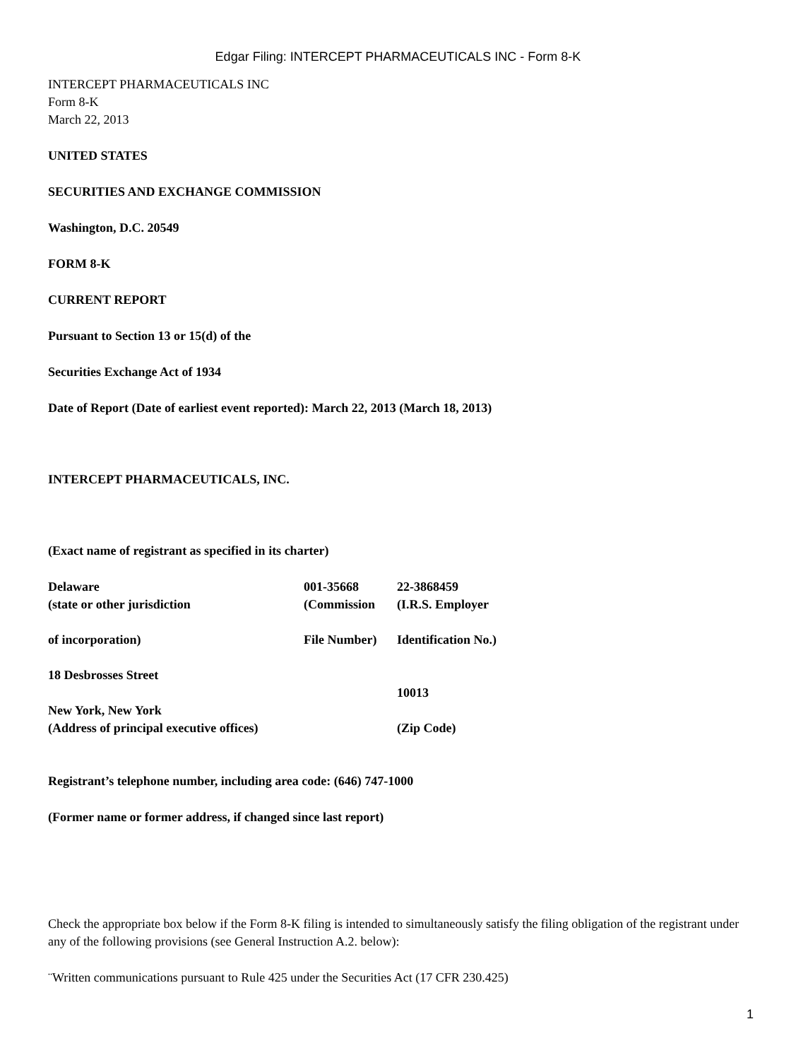Edgar Filing: INTERCEPT PHARMACEUTICALS INC - Form 8-K
INTERCEPT PHARMACEUTICALS INC
Form 8-K
March 22, 2013
UNITED STATES
SECURITIES AND EXCHANGE COMMISSION
Washington, D.C. 20549
FORM 8-K
CURRENT REPORT
Pursuant to Section 13 or 15(d) of the
Securities Exchange Act of 1934
Date of Report (Date of earliest event reported): March 22, 2013 (March 18, 2013)
INTERCEPT PHARMACEUTICALS, INC.
(Exact name of registrant as specified in its charter)
| Delaware (state or other jurisdiction of incorporation) | 001-35668 (Commission File Number) | 22-3868459 (I.R.S. Employer Identification No.) |
| 18 Desbrosses Street New York, New York (Address of principal executive offices) | | 10013 (Zip Code) |
Registrant’s telephone number, including area code: (646) 747-1000
(Former name or former address, if changed since last report)
Check the appropriate box below if the Form 8-K filing is intended to simultaneously satisfy the filing obligation of the registrant under any of the following provisions (see General Instruction A.2. below):
¨Written communications pursuant to Rule 425 under the Securities Act (17 CFR 230.425)
1